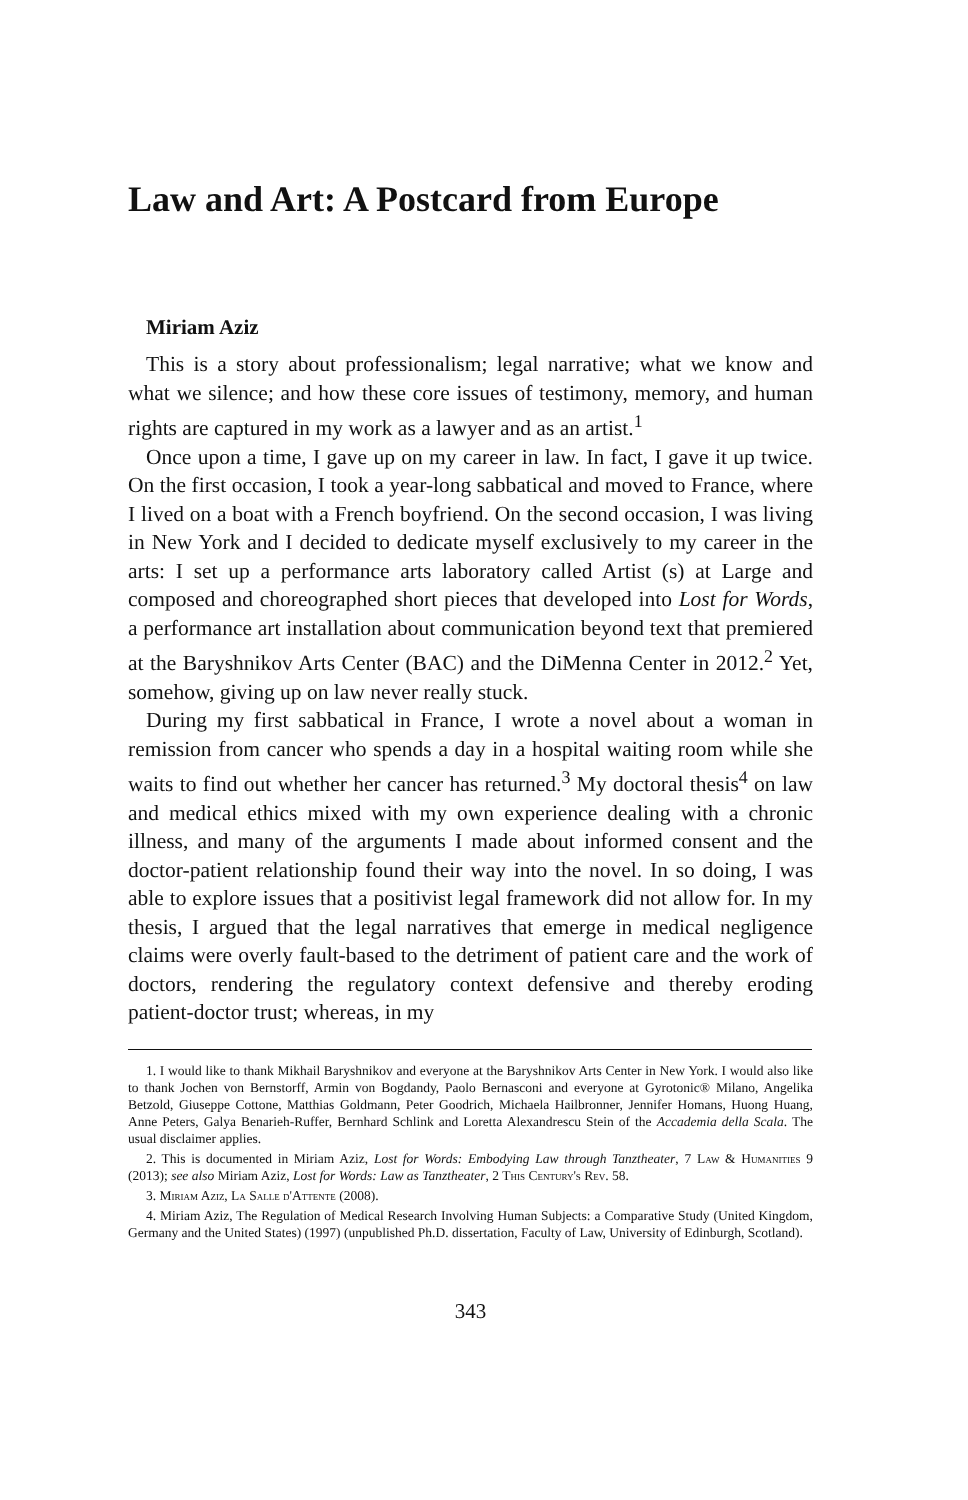Law and Art: A Postcard from Europe
Miriam Aziz
This is a story about professionalism; legal narrative; what we know and what we silence; and how these core issues of testimony, memory, and human rights are captured in my work as a lawyer and as an artist.<sup>1</sup>
Once upon a time, I gave up on my career in law. In fact, I gave it up twice. On the first occasion, I took a year-long sabbatical and moved to France, where I lived on a boat with a French boyfriend. On the second occasion, I was living in New York and I decided to dedicate myself exclusively to my career in the arts: I set up a performance arts laboratory called Artist (s) at Large and composed and choreographed short pieces that developed into Lost for Words, a performance art installation about communication beyond text that premiered at the Baryshnikov Arts Center (BAC) and the DiMenna Center in 2012.<sup>2</sup> Yet, somehow, giving up on law never really stuck.
During my first sabbatical in France, I wrote a novel about a woman in remission from cancer who spends a day in a hospital waiting room while she waits to find out whether her cancer has returned.<sup>3</sup> My doctoral thesis<sup>4</sup> on law and medical ethics mixed with my own experience dealing with a chronic illness, and many of the arguments I made about informed consent and the doctor-patient relationship found their way into the novel. In so doing, I was able to explore issues that a positivist legal framework did not allow for. In my thesis, I argued that the legal narratives that emerge in medical negligence claims were overly fault-based to the detriment of patient care and the work of doctors, rendering the regulatory context defensive and thereby eroding patient-doctor trust; whereas, in my
1. I would like to thank Mikhail Baryshnikov and everyone at the Baryshnikov Arts Center in New York. I would also like to thank Jochen von Bernstorff, Armin von Bogdandy, Paolo Bernasconi and everyone at Gyrotonic® Milano, Angelika Betzold, Giuseppe Cottone, Matthias Goldmann, Peter Goodrich, Michaela Hailbronner, Jennifer Homans, Huong Huang, Anne Peters, Galya Benarieh-Ruffer, Bernhard Schlink and Loretta Alexandrescu Stein of the Accademia della Scala. The usual disclaimer applies.
2. This is documented in Miriam Aziz, Lost for Words: Embodying Law through Tanztheater, 7 Law & Humanities 9 (2013); see also Miriam Aziz, Lost for Words: Law as Tanztheater, 2 This Century's Rev. 58.
3. Miriam Aziz, La Salle d'Attente (2008).
4. Miriam Aziz, The Regulation of Medical Research Involving Human Subjects: a Comparative Study (United Kingdom, Germany and the United States) (1997) (unpublished Ph.D. dissertation, Faculty of Law, University of Edinburgh, Scotland).
343